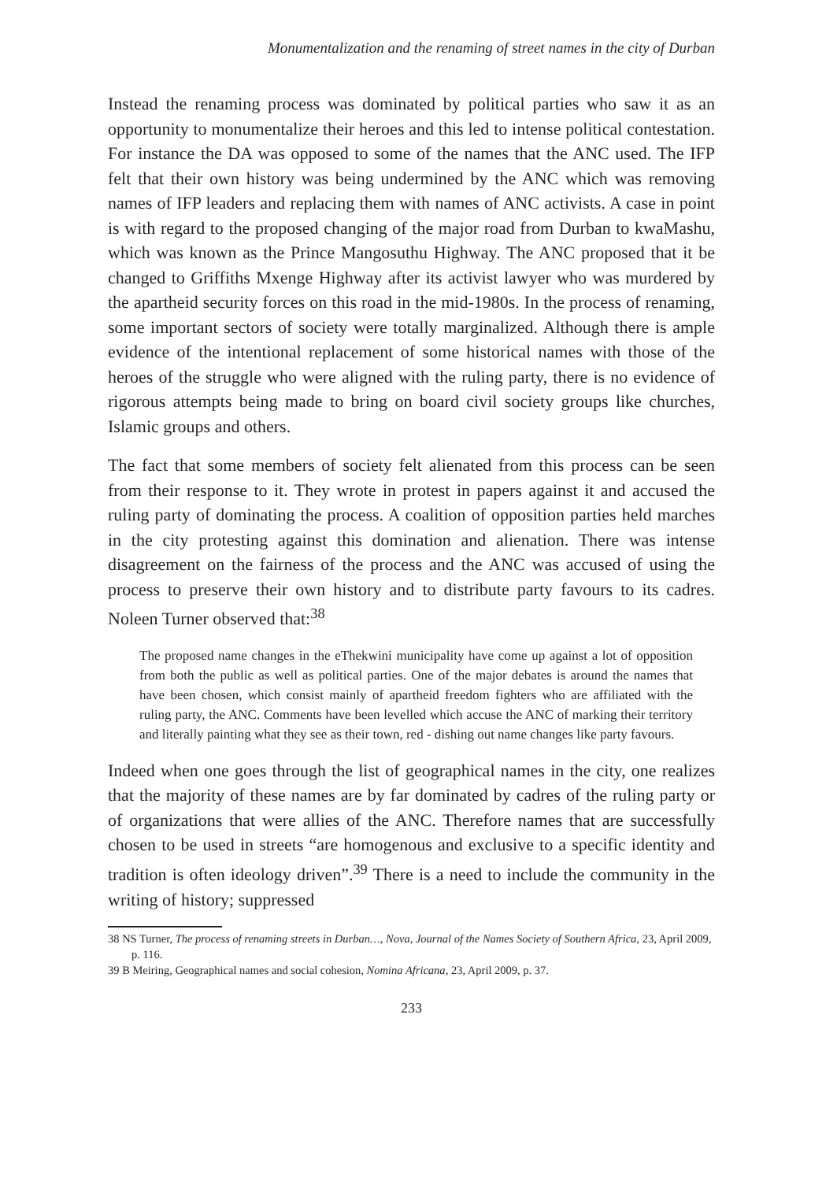Monumentalization and the renaming of street names in the city of Durban
Instead the renaming process was dominated by political parties who saw it as an opportunity to monumentalize their heroes and this led to intense political contestation. For instance the DA was opposed to some of the names that the ANC used. The IFP felt that their own history was being undermined by the ANC which was removing names of IFP leaders and replacing them with names of ANC activists. A case in point is with regard to the proposed changing of the major road from Durban to kwaMashu, which was known as the Prince Mangosuthu Highway. The ANC proposed that it be changed to Griffiths Mxenge Highway after its activist lawyer who was murdered by the apartheid security forces on this road in the mid-1980s. In the process of renaming, some important sectors of society were totally marginalized. Although there is ample evidence of the intentional replacement of some historical names with those of the heroes of the struggle who were aligned with the ruling party, there is no evidence of rigorous attempts being made to bring on board civil society groups like churches, Islamic groups and others.
The fact that some members of society felt alienated from this process can be seen from their response to it. They wrote in protest in papers against it and accused the ruling party of dominating the process. A coalition of opposition parties held marches in the city protesting against this domination and alienation. There was intense disagreement on the fairness of the process and the ANC was accused of using the process to preserve their own history and to distribute party favours to its cadres. Noleen Turner observed that:<sup>38</sup>
The proposed name changes in the eThekwini municipality have come up against a lot of opposition from both the public as well as political parties. One of the major debates is around the names that have been chosen, which consist mainly of apartheid freedom fighters who are affiliated with the ruling party, the ANC. Comments have been levelled which accuse the ANC of marking their territory and literally painting what they see as their town, red - dishing out name changes like party favours.
Indeed when one goes through the list of geographical names in the city, one realizes that the majority of these names are by far dominated by cadres of the ruling party or of organizations that were allies of the ANC. Therefore names that are successfully chosen to be used in streets “are homogenous and exclusive to a specific identity and tradition is often ideology driven”.<sup>39</sup> There is a need to include the community in the writing of history; suppressed
38 NS Turner, The process of renaming streets in Durban…, Nova, Journal of the Names Society of Southern Africa, 23, April 2009, p. 116.
39 B Meiring, Geographical names and social cohesion, Nomina Africana, 23, April 2009, p. 37.
233